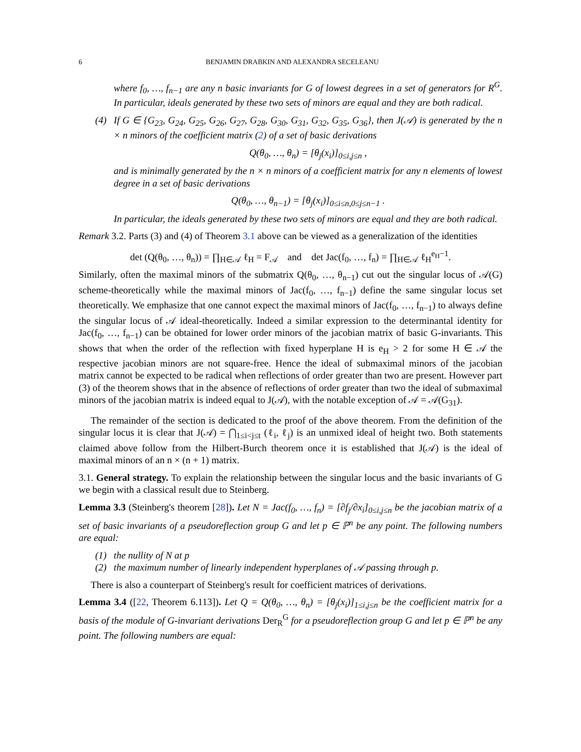6 BENJAMIN DRABKIN AND ALEXANDRA SECELEANU
where f<sub>0</sub>, …, f<sub>n−1</sub> are any n basic invariants for G of lowest degrees in a set of generators for R<sup>G</sup>. In particular, ideals generated by these two sets of minors are equal and they are both radical.
(4) If G ∈ {G<sub>23</sub>, G<sub>24</sub>, G<sub>25</sub>, G<sub>26</sub>, G<sub>27</sub>, G<sub>28</sub>, G<sub>30</sub>, G<sub>31</sub>, G<sub>32</sub>, G<sub>35</sub>, G<sub>36</sub>}, then J(𝒜) is generated by the n × n minors of the coefficient matrix (2) of a set of basic derivations
Q(θ<sub>0</sub>, …, θ<sub>n</sub>) = [θ<sub>j</sub>(x<sub>i</sub>)]<sub>0≤i,j≤n</sub> ,
and is minimally generated by the n × n minors of a coefficient matrix for any n elements of lowest degree in a set of basic derivations
Q(θ<sub>0</sub>, …, θ<sub>n−1</sub>) = [θ<sub>j</sub>(x<sub>i</sub>)]<sub>0≤i≤n,0≤j≤n−1</sub> .
In particular, the ideals generated by these two sets of minors are equal and they are both radical.
Remark 3.2. Parts (3) and (4) of Theorem 3.1 above can be viewed as a generalization of the identities
det (Q(θ<sub>0</sub>, …, θ<sub>n</sub>)) = ∏<sub>H∈𝒜</sub> ℓ<sub>H</sub> = F<sub>𝒜</sub> and det Jac(f<sub>0</sub>, …, f<sub>n</sub>) = ∏<sub>H∈𝒜</sub> ℓ<sub>H</sub><sup>e<sub>H</sub>−1</sup>.
Similarly, often the maximal minors of the submatrix Q(θ<sub>0</sub>, …, θ<sub>n−1</sub>) cut out the singular locus of 𝒜(G) scheme-theoretically while the maximal minors of Jac(f<sub>0</sub>, …, f<sub>n−1</sub>) define the same singular locus set theoretically. We emphasize that one cannot expect the maximal minors of Jac(f<sub>0</sub>, …, f<sub>n−1</sub>) to always define the singular locus of 𝒜 ideal-theoretically. Indeed a similar expression to the determinantal identity for Jac(f<sub>0</sub>, …, f<sub>n−1</sub>) can be obtained for lower order minors of the jacobian matrix of basic G-invariants. This shows that when the order of the reflection with fixed hyperplane H is e<sub>H</sub> > 2 for some H ∈ 𝒜 the respective jacobian minors are not square-free. Hence the ideal of submaximal minors of the jacobian matrix cannot be expected to be radical when reflections of order greater than two are present. However part (3) of the theorem shows that in the absence of reflections of order greater than two the ideal of submaximal minors of the jacobian matrix is indeed equal to J(𝒜), with the notable exception of 𝒜 = 𝒜(G<sub>31</sub>).
The remainder of the section is dedicated to the proof of the above theorem. From the definition of the singular locus it is clear that J(𝒜) = ⋂<sub>1≤i<j≤t</sub> (ℓ<sub>i</sub>, ℓ<sub>j</sub>) is an unmixed ideal of height two. Both statements claimed above follow from the Hilbert-Burch theorem once it is established that J(𝒜) is the ideal of maximal minors of an n × (n + 1) matrix.
3.1. General strategy. To explain the relationship between the singular locus and the basic invariants of G we begin with a classical result due to Steinberg.
Lemma 3.3 (Steinberg's theorem [28]). Let N = Jac(f<sub>0</sub>, …, f<sub>n</sub>) = [∂f<sub>j</sub>/∂x<sub>i</sub>]<sub>0≤i,j≤n</sub> be the jacobian matrix of a set of basic invariants of a pseudoreflection group G and let p ∈ ℙ<sup>n</sup> be any point. The following numbers are equal:
(1) the nullity of N at p
(2) the maximum number of linearly independent hyperplanes of 𝒜 passing through p.
There is also a counterpart of Steinberg's result for coefficient matrices of derivations.
Lemma 3.4 ([22, Theorem 6.113]). Let Q = Q(θ<sub>0</sub>, …, θ<sub>n</sub>) = [θ<sub>j</sub>(x<sub>i</sub>)]<sub>1≤i,j≤n</sub> be the coefficient matrix for a basis of the module of G-invariant derivations Der<sub>R</sub><sup>G</sup> for a pseudoreflection group G and let p ∈ ℙ<sup>n</sup> be any point. The following numbers are equal: